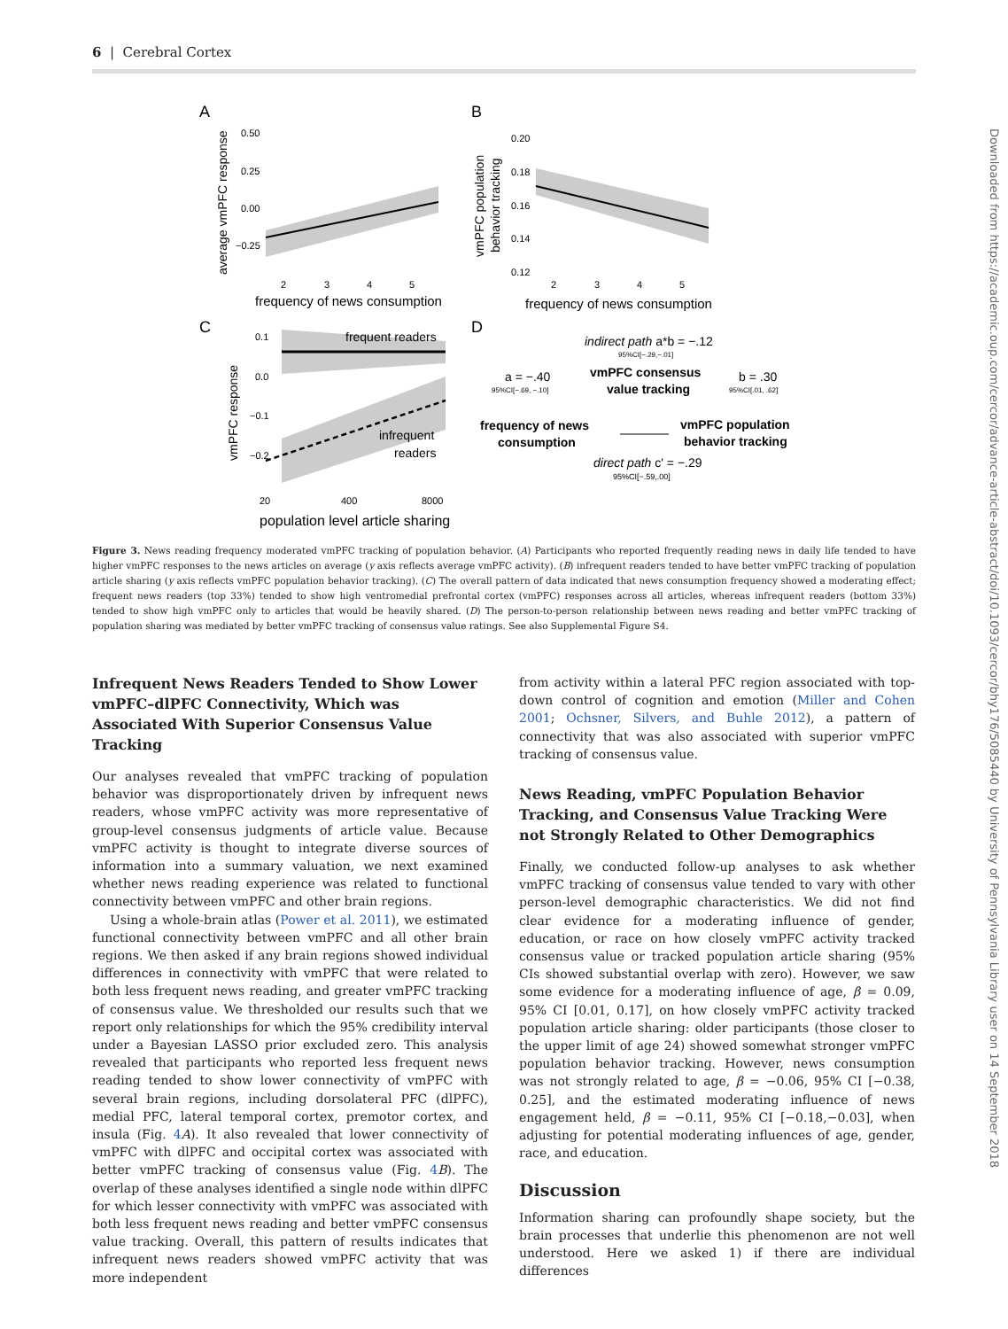6 | Cerebral Cortex
Downloaded from https://academic.oup.com/cercor/advance-article-abstract/doi/10.1093/cercor/bhy176/5085440 by University of Pennsylvania Library user on 14 September 2018
A
B
C
D
0.50
0.25
0.00
−0.25
2
3
4
5
frequency of news consumption
average vmPFC response
0.20
0.18
0.16
0.14
0.12
2
3
4
5
frequency of news consumption
vmPFC population
behavior tracking
frequent readers
infrequent
readers
0.1
0.0
−0.1
−0.2
vmPFC response
20
400
8000
population level article sharing
indirect path a*b = −.12
95%CI[−.29,−.01]
vmPFC consensus
value tracking
a = −.40
95%CI[−.69, −.10]
b = .30
95%CI[.01, .62]
frequency of news
consumption
vmPFC population
behavior tracking
direct path c' = −.29
95%CI[−.59,.00]
Figure 3. News reading frequency moderated vmPFC tracking of population behavior. (A) Participants who reported frequently reading news in daily life tended to have higher vmPFC responses to the news articles on average (y axis reflects average vmPFC activity). (B) infrequent readers tended to have better vmPFC tracking of population article sharing (y axis reflects vmPFC population behavior tracking). (C) The overall pattern of data indicated that news consumption frequency showed a moderating effect; frequent news readers (top 33%) tended to show high ventromedial prefrontal cortex (vmPFC) responses across all articles, whereas infrequent readers (bottom 33%) tended to show high vmPFC only to articles that would be heavily shared. (D) The person-to-person relationship between news reading and better vmPFC tracking of population sharing was mediated by better vmPFC tracking of consensus value ratings. See also Supplemental Figure S4.
Infrequent News Readers Tended to Show Lower vmPFC–dlPFC Connectivity, Which was Associated With Superior Consensus Value Tracking
Our analyses revealed that vmPFC tracking of population behavior was disproportionately driven by infrequent news readers, whose vmPFC activity was more representative of group-level consensus judgments of article value. Because vmPFC activity is thought to integrate diverse sources of information into a summary valuation, we next examined whether news reading experience was related to functional connectivity between vmPFC and other brain regions.
Using a whole-brain atlas (Power et al. 2011), we estimated functional connectivity between vmPFC and all other brain regions. We then asked if any brain regions showed individual differences in connectivity with vmPFC that were related to both less frequent news reading, and greater vmPFC tracking of consensus value. We thresholded our results such that we report only relationships for which the 95% credibility interval under a Bayesian LASSO prior excluded zero. This analysis revealed that participants who reported less frequent news reading tended to show lower connectivity of vmPFC with several brain regions, including dorsolateral PFC (dlPFC), medial PFC, lateral temporal cortex, premotor cortex, and insula (Fig. 4 A). It also revealed that lower connectivity of vmPFC with dlPFC and occipital cortex was associated with better vmPFC tracking of consensus value (Fig. 4 B). The overlap of these analyses identified a single node within dlPFC for which lesser connectivity with vmPFC was associated with both less frequent news reading and better vmPFC consensus value tracking. Overall, this pattern of results indicates that infrequent news readers showed vmPFC activity that was more independent
from activity within a lateral PFC region associated with top-down control of cognition and emotion (Miller and Cohen 2001; Ochsner, Silvers, and Buhle 2012), a pattern of connectivity that was also associated with superior vmPFC tracking of consensus value.
News Reading, vmPFC Population Behavior Tracking, and Consensus Value Tracking Were not Strongly Related to Other Demographics
Finally, we conducted follow-up analyses to ask whether vmPFC tracking of consensus value tended to vary with other person-level demographic characteristics. We did not find clear evidence for a moderating influence of gender, education, or race on how closely vmPFC activity tracked consensus value or tracked population article sharing (95% CIs showed substantial overlap with zero). However, we saw some evidence for a moderating influence of age, β = 0.09, 95% CI [0.01, 0.17], on how closely vmPFC activity tracked population article sharing: older participants (those closer to the upper limit of age 24) showed somewhat stronger vmPFC population behavior tracking. However, news consumption was not strongly related to age, β = −0.06, 95% CI [−0.38, 0.25], and the estimated moderating influence of news engagement held, β = −0.11, 95% CI [−0.18,−0.03], when adjusting for potential moderating influences of age, gender, race, and education.
Discussion
Information sharing can profoundly shape society, but the brain processes that underlie this phenomenon are not well understood. Here we asked 1) if there are individual differences